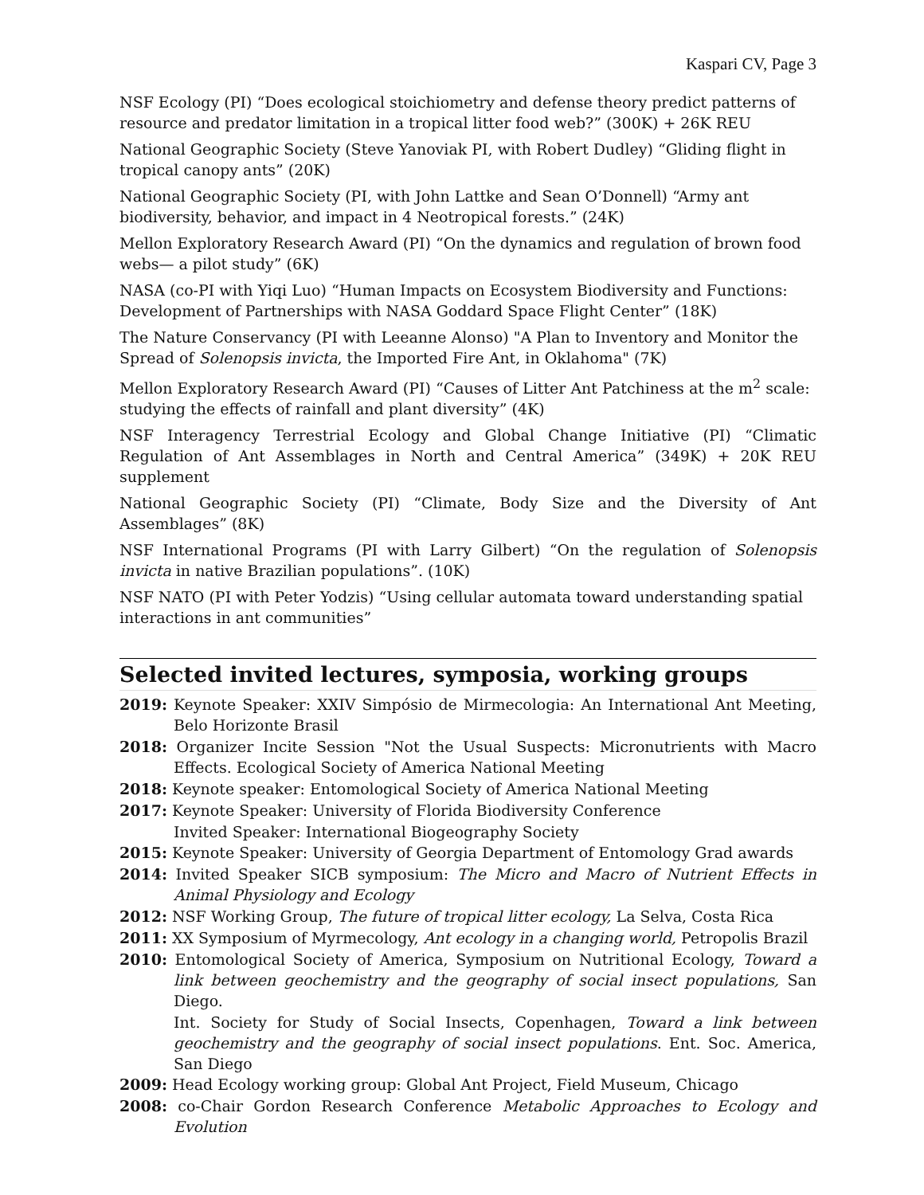Kaspari CV, Page 3
NSF Ecology (PI) “Does ecological stoichiometry and defense theory predict patterns of resource and predator limitation in a tropical litter food web?” (300K) + 26K REU
National Geographic Society (Steve Yanoviak PI, with Robert Dudley) “Gliding flight in tropical canopy ants” (20K)
National Geographic Society (PI, with John Lattke and Sean O’Donnell) “Army ant biodiversity, behavior, and impact in 4 Neotropical forests.” (24K)
Mellon Exploratory Research Award (PI) “On the dynamics and regulation of brown food webs— a pilot study” (6K)
NASA (co-PI with Yiqi Luo) “Human Impacts on Ecosystem Biodiversity and Functions: Development of Partnerships with NASA Goddard Space Flight Center” (18K)
The Nature Conservancy (PI with Leeanne Alonso) "A Plan to Inventory and Monitor the Spread of Solenopsis invicta, the Imported Fire Ant, in Oklahoma" (7K)
Mellon Exploratory Research Award (PI) “Causes of Litter Ant Patchiness at the m<sup>2</sup> scale: studying the effects of rainfall and plant diversity” (4K)
NSF Interagency Terrestrial Ecology and Global Change Initiative (PI) “Climatic Regulation of Ant Assemblages in North and Central America” (349K) + 20K REU supplement
National Geographic Society (PI) “Climate, Body Size and the Diversity of Ant Assemblages” (8K)
NSF International Programs (PI with Larry Gilbert) “On the regulation of Solenopsis invicta in native Brazilian populations”. (10K)
NSF NATO (PI with Peter Yodzis) “Using cellular automata toward understanding spatial interactions in ant communities”
Selected invited lectures, symposia, working groups
2019: Keynote Speaker: XXIV Simpósio de Mirmecologia: An International Ant Meeting, Belo Horizonte Brasil
2018: Organizer Incite Session "Not the Usual Suspects: Micronutrients with Macro Effects. Ecological Society of America National Meeting
2018: Keynote speaker: Entomological Society of America National Meeting
2017: Keynote Speaker: University of Florida Biodiversity Conference
Invited Speaker: International Biogeography Society
2015: Keynote Speaker: University of Georgia Department of Entomology Grad awards
2014: Invited Speaker SICB symposium: The Micro and Macro of Nutrient Effects in Animal Physiology and Ecology
2012: NSF Working Group, The future of tropical litter ecology, La Selva, Costa Rica
2011: XX Symposium of Myrmecology, Ant ecology in a changing world, Petropolis Brazil
2010: Entomological Society of America, Symposium on Nutritional Ecology, Toward a link between geochemistry and the geography of social insect populations, San Diego.
Int. Society for Study of Social Insects, Copenhagen, Toward a link between geochemistry and the geography of social insect populations. Ent. Soc. America, San Diego
2009: Head Ecology working group: Global Ant Project, Field Museum, Chicago
2008: co-Chair Gordon Research Conference Metabolic Approaches to Ecology and Evolution